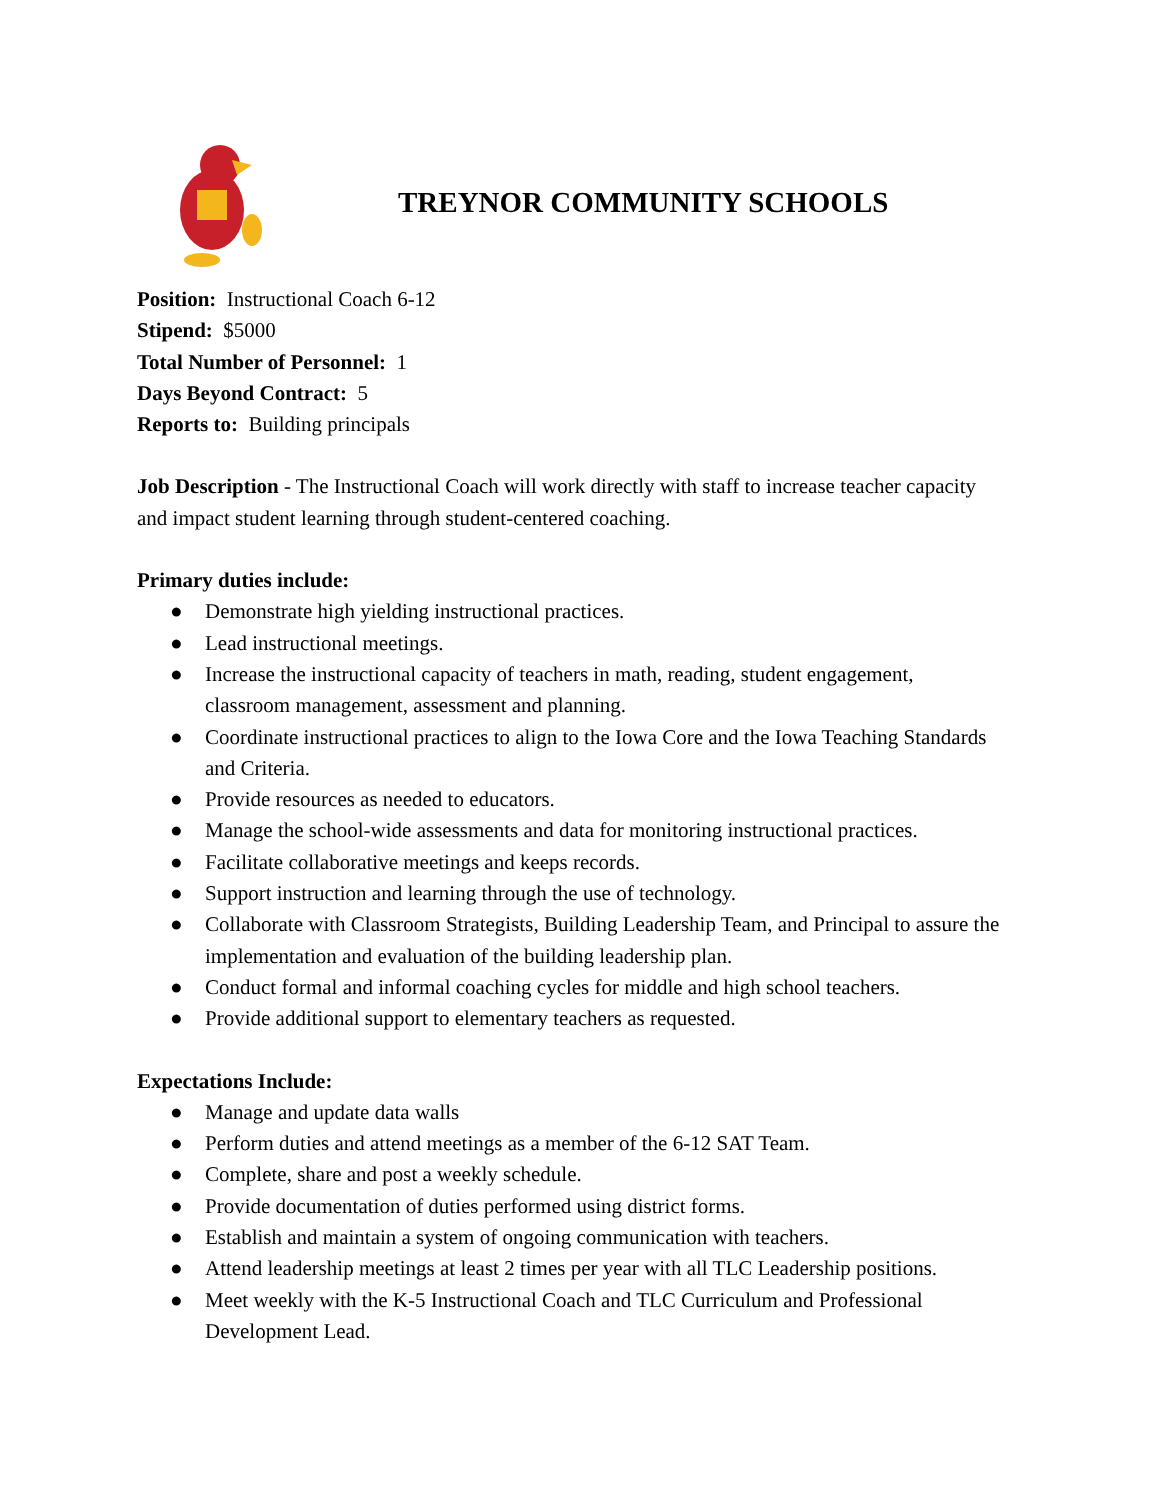TREYNOR COMMUNITY SCHOOLS
Position: Instructional Coach 6-12
Stipend: $5000
Total Number of Personnel: 1
Days Beyond Contract: 5
Reports to: Building principals
Job Description - The Instructional Coach will work directly with staff to increase teacher capacity and impact student learning through student-centered coaching.
Primary duties include:
● Demonstrate high yielding instructional practices.
● Lead instructional meetings.
● Increase the instructional capacity of teachers in math, reading, student engagement, classroom management, assessment and planning.
● Coordinate instructional practices to align to the Iowa Core and the Iowa Teaching Standards and Criteria.
● Provide resources as needed to educators.
● Manage the school-wide assessments and data for monitoring instructional practices.
● Facilitate collaborative meetings and keeps records.
● Support instruction and learning through the use of technology.
● Collaborate with Classroom Strategists, Building Leadership Team, and Principal to assure the implementation and evaluation of the building leadership plan.
● Conduct formal and informal coaching cycles for middle and high school teachers.
● Provide additional support to elementary teachers as requested.
Expectations Include:
● Manage and update data walls
● Perform duties and attend meetings as a member of the 6-12 SAT Team.
● Complete, share and post a weekly schedule.
● Provide documentation of duties performed using district forms.
● Establish and maintain a system of ongoing communication with teachers.
● Attend leadership meetings at least 2 times per year with all TLC Leadership positions.
● Meet weekly with the K-5 Instructional Coach and TLC Curriculum and Professional Development Lead.